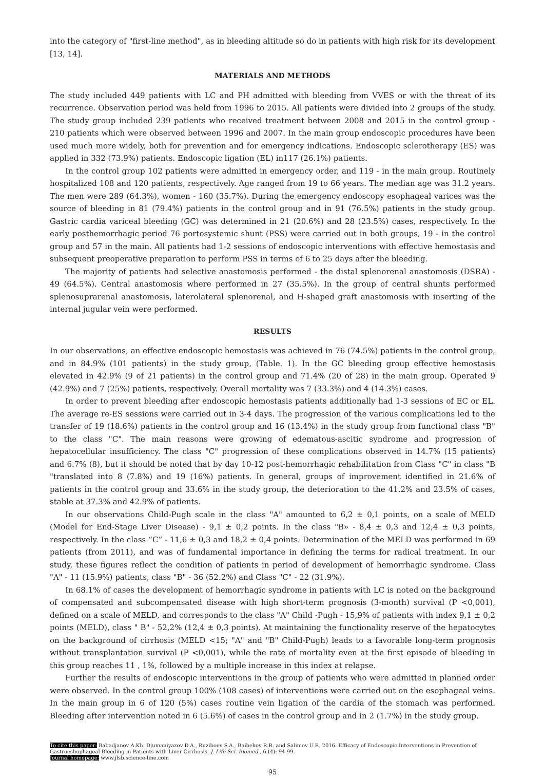into the category of "first-line method", as in bleeding altitude so do in patients with high risk for its development [13, 14].
MATERIALS AND METHODS
The study included 449 patients with LC and PH admitted with bleeding from VVES or with the threat of its recurrence. Observation period was held from 1996 to 2015. All patients were divided into 2 groups of the study. The study group included 239 patients who received treatment between 2008 and 2015 in the control group - 210 patients which were observed between 1996 and 2007. In the main group endoscopic procedures have been used much more widely, both for prevention and for emergency indications. Endoscopic sclerotherapy (ES) was applied in 332 (73.9%) patients. Endoscopic ligation (EL) in117 (26.1%) patients.
In the control group 102 patients were admitted in emergency order, and 119 - in the main group. Routinely hospitalized 108 and 120 patients, respectively. Age ranged from 19 to 66 years. The median age was 31.2 years. The men were 289 (64.3%), women - 160 (35.7%). During the emergency endoscopy esophageal varices was the source of bleeding in 81 (79.4%) patients in the control group and in 91 (76.5%) patients in the study group. Gastric cardia variceal bleeding (GC) was determined in 21 (20.6%) and 28 (23.5%) cases, respectively. In the early posthemorrhagic period 76 portosystemic shunt (PSS) were carried out in both groups, 19 - in the control group and 57 in the main. All patients had 1-2 sessions of endoscopic interventions with effective hemostasis and subsequent preoperative preparation to perform PSS in terms of 6 to 25 days after the bleeding.
The majority of patients had selective anastomosis performed - the distal splenorenal anastomosis (DSRA) - 49 (64.5%). Central anastomosis where performed in 27 (35.5%). In the group of central shunts performed splenosuprarenal anastomosis, laterolateral splenorenal, and H-shaped graft anastomosis with inserting of the internal jugular vein were performed.
RESULTS
In our observations, an effective endoscopic hemostasis was achieved in 76 (74.5%) patients in the control group, and in 84.9% (101 patients) in the study group, (Table. 1). In the GC bleeding group effective hemostasis elevated in 42.9% (9 of 21 patients) in the control group and 71.4% (20 of 28) in the main group. Operated 9 (42.9%) and 7 (25%) patients, respectively. Overall mortality was 7 (33.3%) and 4 (14.3%) cases.
In order to prevent bleeding after endoscopic hemostasis patients additionally had 1-3 sessions of EC or EL. The average re-ES sessions were carried out in 3-4 days. The progression of the various complications led to the transfer of 19 (18.6%) patients in the control group and 16 (13.4%) in the study group from functional class "B" to the class "C". The main reasons were growing of edematous-ascitic syndrome and progression of hepatocellular insufficiency. The class "C" progression of these complications observed in 14.7% (15 patients) and 6.7% (8), but it should be noted that by day 10-12 post-hemorrhagic rehabilitation from Class "C" in class "B "translated into 8 (7.8%) and 19 (16%) patients. In general, groups of improvement identified in 21.6% of patients in the control group and 33.6% in the study group, the deterioration to the 41.2% and 23.5% of cases, stable at 37.3% and 42.9% of patients.
In our observations Child-Pugh scale in the class "A" amounted to 6,2 ± 0,1 points, on a scale of MELD (Model for End-Stage Liver Disease) - 9,1 ± 0,2 points. In the class "B» - 8,4 ± 0,3 and 12,4 ± 0,3 points, respectively. In the class “C” - 11,6 ± 0,3 and 18,2 ± 0,4 points. Determination of the MELD was performed in 69 patients (from 2011), and was of fundamental importance in defining the terms for radical treatment. In our study, these figures reflect the condition of patients in period of development of hemorrhagic syndrome. Class "A" - 11 (15.9%) patients, class "B" - 36 (52.2%) and Class "C" - 22 (31.9%).
In 68.1% of cases the development of hemorrhagic syndrome in patients with LC is noted on the background of compensated and subcompensated disease with high short-term prognosis (3-month) survival (P <0,001), defined on a scale of MELD, and corresponds to the class "A" Child -Pugh - 15,9% of patients with index 9,1 ± 0,2 points (MELD), class " B" - 52,2% (12,4 ± 0,3 points). At maintaining the functionality reserve of the hepatocytes on the background of cirrhosis (MELD <15; "A" and "B" Child-Pugh) leads to a favorable long-term prognosis without transplantation survival (P <0,001), while the rate of mortality even at the first episode of bleeding in this group reaches 11 , 1%, followed by a multiple increase in this index at relapse.
Further the results of endoscopic interventions in the group of patients who were admitted in planned order were observed. In the control group 100% (108 cases) of interventions were carried out on the esophageal veins. In the main group in 6 of 120 (5%) cases routine vein ligation of the cardia of the stomach was performed. Bleeding after intervention noted in 6 (5.6%) of cases in the control group and in 2 (1.7%) in the study group.
To cite this paper: Babadjanov A.Kh. Djumaniyazov D.A., Ruziboev S.A., Baibekov R.R. and Salimov U.R. 2016. Efficacy of Endoscopic Interventions in Prevention of Gastroeshophageal Bleeding in Patients with Liver Cirrhosis. J. Life Sci. Biomed., 6 (4): 94-99.
Journal homepage: www.jlsb.science-line.com
95